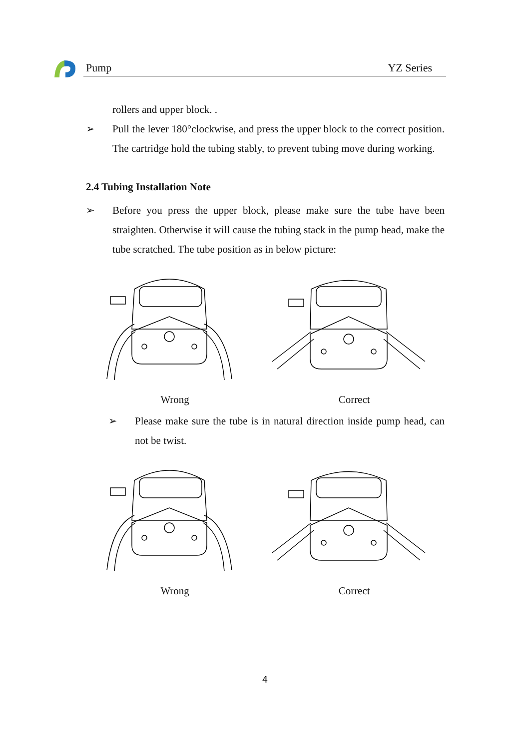Pump YZ Series
rollers and upper block. .
➢ Pull the lever 180°clockwise, and press the upper block to the correct position. The cartridge hold the tubing stably, to prevent tubing move during working.
2.4 Tubing Installation Note
➢ Before you press the upper block, please make sure the tube have been straighten. Otherwise it will cause the tubing stack in the pump head, make the tube scratched. The tube position as in below picture:
Wrong Correct
➢ Please make sure the tube is in natural direction inside pump head, can not be twist.
Wrong Correct
4